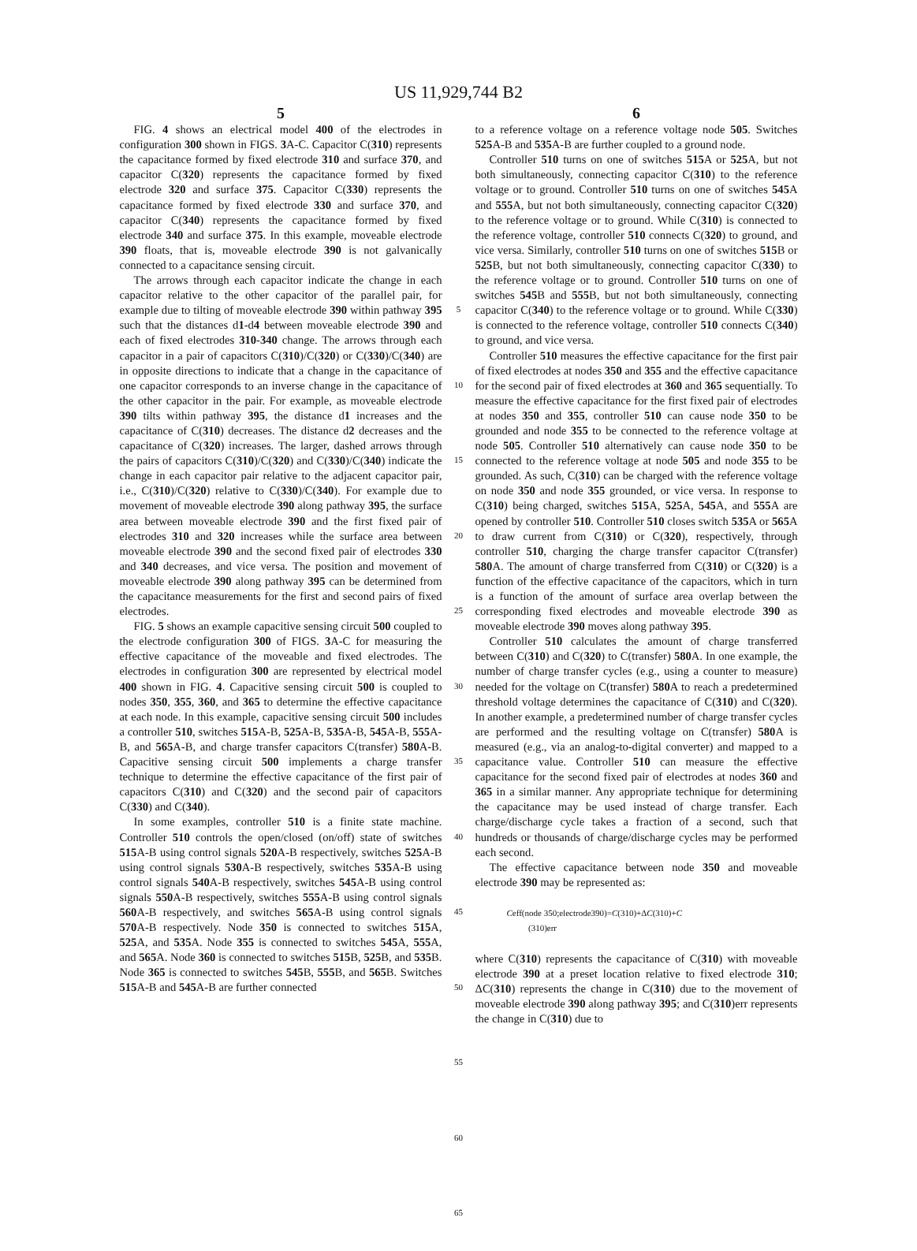US 11,929,744 B2
5
FIG. 4 shows an electrical model 400 of the electrodes in configuration 300 shown in FIGS. 3 A-C. Capacitor C(310) represents the capacitance formed by fixed electrode 310 and surface 370, and capacitor C(320) represents the capacitance formed by fixed electrode 320 and surface 375. Capacitor C(330) represents the capacitance formed by fixed electrode 330 and surface 370, and capacitor C(340) represents the capacitance formed by fixed electrode 340 and surface 375. In this example, moveable electrode 390 floats, that is, moveable electrode 390 is not galvanically connected to a capacitance sensing circuit.
The arrows through each capacitor indicate the change in each capacitor relative to the other capacitor of the parallel pair, for example due to tilting of moveable electrode 390 within pathway 395 such that the distances d1-d4 between moveable electrode 390 and each of fixed electrodes 310-340 change. The arrows through each capacitor in a pair of capacitors C(310)/C(320) or C(330)/C(340) are in opposite directions to indicate that a change in the capacitance of one capacitor corresponds to an inverse change in the capacitance of the other capacitor in the pair. For example, as moveable electrode 390 tilts within pathway 395, the distance d1 increases and the capacitance of C(310) decreases. The distance d2 decreases and the capacitance of C(320) increases. The larger, dashed arrows through the pairs of capacitors C(310)/C(320) and C(330)/C(340) indicate the change in each capacitor pair relative to the adjacent capacitor pair, i.e., C(310)/C(320) relative to C(330)/C(340). For example due to movement of moveable electrode 390 along pathway 395, the surface area between moveable electrode 390 and the first fixed pair of electrodes 310 and 320 increases while the surface area between moveable electrode 390 and the second fixed pair of electrodes 330 and 340 decreases, and vice versa. The position and movement of moveable electrode 390 along pathway 395 can be determined from the capacitance measurements for the first and second pairs of fixed electrodes.
FIG. 5 shows an example capacitive sensing circuit 500 coupled to the electrode configuration 300 of FIGS. 3 A-C for measuring the effective capacitance of the moveable and fixed electrodes. The electrodes in configuration 300 are represented by electrical model 400 shown in FIG. 4. Capacitive sensing circuit 500 is coupled to nodes 350, 355, 360, and 365 to determine the effective capacitance at each node. In this example, capacitive sensing circuit 500 includes a controller 510, switches 515 A-B, 525 A-B, 535 A-B, 545 A-B, 555 A-B, and 565 A-B, and charge transfer capacitors C(transfer) 580 A-B. Capacitive sensing circuit 500 implements a charge transfer technique to determine the effective capacitance of the first pair of capacitors C(310) and C(320) and the second pair of capacitors C(330) and C(340).
In some examples, controller 510 is a finite state machine. Controller 510 controls the open/closed (on/off) state of switches 515 A-B using control signals 520 A-B respectively, switches 525 A-B using control signals 530 A-B respectively, switches 535 A-B using control signals 540 A-B respectively, switches 545 A-B using control signals 550 A-B respectively, switches 555 A-B using control signals 560 A-B respectively, and switches 565 A-B using control signals 570 A-B respectively. Node 350 is connected to switches 515 A, 525 A, and 535 A. Node 355 is connected to switches 545 A, 555 A, and 565 A. Node 360 is connected to switches 515 B, 525 B, and 535 B. Node 365 is connected to switches 545 B, 555 B, and 565 B. Switches 515 A-B and 545 A-B are further connected
5
10
15
20
25
30
35
40
45
50
55
60
65
6
to a reference voltage on a reference voltage node 505. Switches 525 A-B and 535 A-B are further coupled to a ground node.
Controller 510 turns on one of switches 515 A or 525 A, but not both simultaneously, connecting capacitor C(310) to the reference voltage or to ground. Controller 510 turns on one of switches 545 A and 555 A, but not both simultaneously, connecting capacitor C(320) to the reference voltage or to ground. While C(310) is connected to the reference voltage, controller 510 connects C(320) to ground, and vice versa. Similarly, controller 510 turns on one of switches 515 B or 525 B, but not both simultaneously, connecting capacitor C(330) to the reference voltage or to ground. Controller 510 turns on one of switches 545 B and 555 B, but not both simultaneously, connecting capacitor C(340) to the reference voltage or to ground. While C(330) is connected to the reference voltage, controller 510 connects C(340) to ground, and vice versa.
Controller 510 measures the effective capacitance for the first pair of fixed electrodes at nodes 350 and 355 and the effective capacitance for the second pair of fixed electrodes at 360 and 365 sequentially. To measure the effective capacitance for the first fixed pair of electrodes at nodes 350 and 355, controller 510 can cause node 350 to be grounded and node 355 to be connected to the reference voltage at node 505. Controller 510 alternatively can cause node 350 to be connected to the reference voltage at node 505 and node 355 to be grounded. As such, C(310) can be charged with the reference voltage on node 350 and node 355 grounded, or vice versa. In response to C(310) being charged, switches 515 A, 525 A, 545 A, and 555 A are opened by controller 510. Controller 510 closes switch 535 A or 565 A to draw current from C(310) or C(320), respectively, through controller 510, charging the charge transfer capacitor C(transfer) 580 A. The amount of charge transferred from C(310) or C(320) is a function of the effective capacitance of the capacitors, which in turn is a function of the amount of surface area overlap between the corresponding fixed electrodes and moveable electrode 390 as moveable electrode 390 moves along pathway 395.
Controller 510 calculates the amount of charge transferred between C(310) and C(320) to C(transfer) 580 A. In one example, the number of charge transfer cycles (e.g., using a counter to measure) needed for the voltage on C(transfer) 580 A to reach a predetermined threshold voltage determines the capacitance of C(310) and C(320). In another example, a predetermined number of charge transfer cycles are performed and the resulting voltage on C(transfer) 580 A is measured (e.g., via an analog-to-digital converter) and mapped to a capacitance value. Controller 510 can measure the effective capacitance for the second fixed pair of electrodes at nodes 360 and 365 in a similar manner. Any appropriate technique for determining the capacitance may be used instead of charge transfer. Each charge/discharge cycle takes a fraction of a second, such that hundreds or thousands of charge/discharge cycles may be performed each second.
The effective capacitance between node 350 and moveable electrode 390 may be represented as:
Ceff(node 350;electrode390)=C(310)+ΔC(310)+C
(310)err
where C(310) represents the capacitance of C(310) with moveable electrode 390 at a preset location relative to fixed electrode 310; ΔC(310) represents the change in C(310) due to the movement of moveable electrode 390 along pathway 395; and C(310)err represents the change in C(310) due to